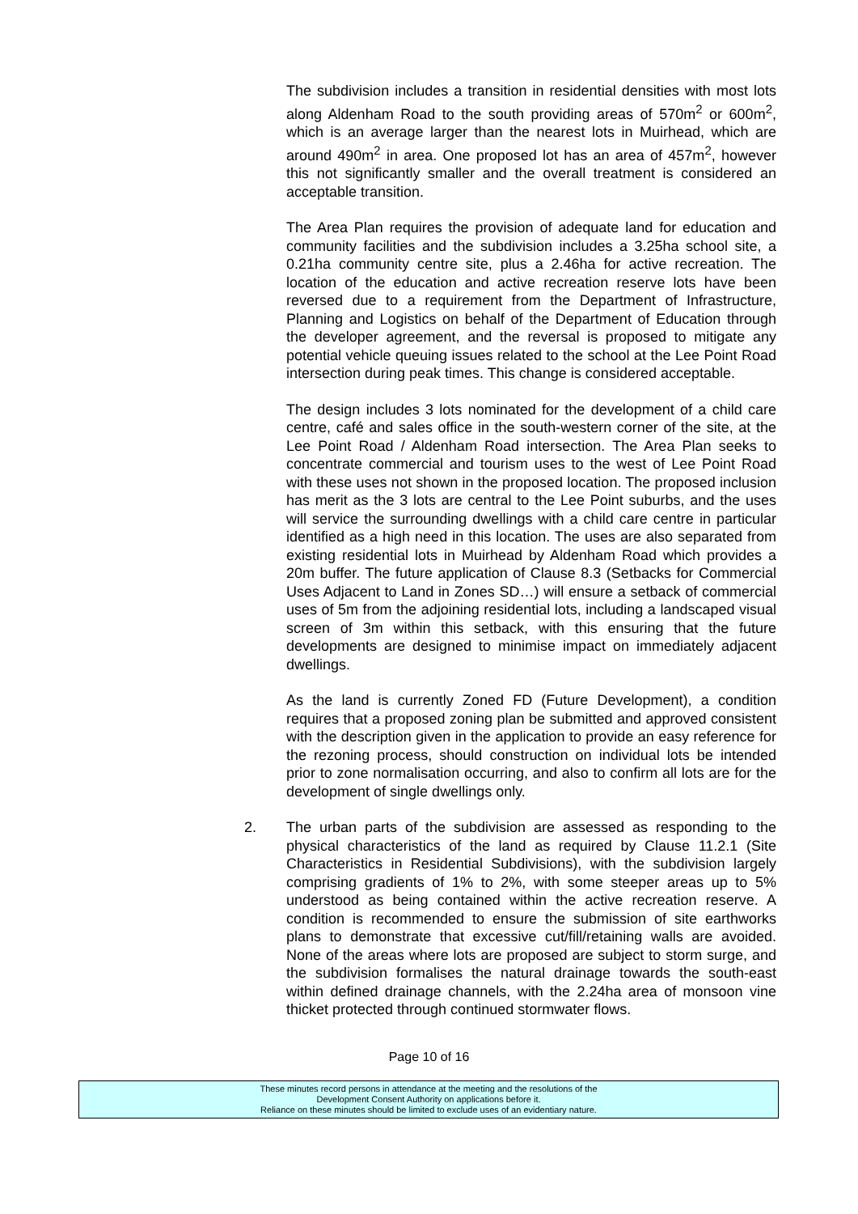The subdivision includes a transition in residential densities with most lots along Aldenham Road to the south providing areas of 570m<sup>2</sup> or 600m<sup>2</sup>, which is an average larger than the nearest lots in Muirhead, which are around 490m<sup>2</sup> in area. One proposed lot has an area of 457m<sup>2</sup>, however this not significantly smaller and the overall treatment is considered an acceptable transition.
The Area Plan requires the provision of adequate land for education and community facilities and the subdivision includes a 3.25ha school site, a 0.21ha community centre site, plus a 2.46ha for active recreation. The location of the education and active recreation reserve lots have been reversed due to a requirement from the Department of Infrastructure, Planning and Logistics on behalf of the Department of Education through the developer agreement, and the reversal is proposed to mitigate any potential vehicle queuing issues related to the school at the Lee Point Road intersection during peak times. This change is considered acceptable.
The design includes 3 lots nominated for the development of a child care centre, café and sales office in the south-western corner of the site, at the Lee Point Road / Aldenham Road intersection. The Area Plan seeks to concentrate commercial and tourism uses to the west of Lee Point Road with these uses not shown in the proposed location. The proposed inclusion has merit as the 3 lots are central to the Lee Point suburbs, and the uses will service the surrounding dwellings with a child care centre in particular identified as a high need in this location. The uses are also separated from existing residential lots in Muirhead by Aldenham Road which provides a 20m buffer. The future application of Clause 8.3 (Setbacks for Commercial Uses Adjacent to Land in Zones SD…) will ensure a setback of commercial uses of 5m from the adjoining residential lots, including a landscaped visual screen of 3m within this setback, with this ensuring that the future developments are designed to minimise impact on immediately adjacent dwellings.
As the land is currently Zoned FD (Future Development), a condition requires that a proposed zoning plan be submitted and approved consistent with the description given in the application to provide an easy reference for the rezoning process, should construction on individual lots be intended prior to zone normalisation occurring, and also to confirm all lots are for the development of single dwellings only.
2. The urban parts of the subdivision are assessed as responding to the physical characteristics of the land as required by Clause 11.2.1 (Site Characteristics in Residential Subdivisions), with the subdivision largely comprising gradients of 1% to 2%, with some steeper areas up to 5% understood as being contained within the active recreation reserve. A condition is recommended to ensure the submission of site earthworks plans to demonstrate that excessive cut/fill/retaining walls are avoided. None of the areas where lots are proposed are subject to storm surge, and the subdivision formalises the natural drainage towards the south-east within defined drainage channels, with the 2.24ha area of monsoon vine thicket protected through continued stormwater flows.
Page 10 of 16
These minutes record persons in attendance at the meeting and the resolutions of the
Development Consent Authority on applications before it.
Reliance on these minutes should be limited to exclude uses of an evidentiary nature.